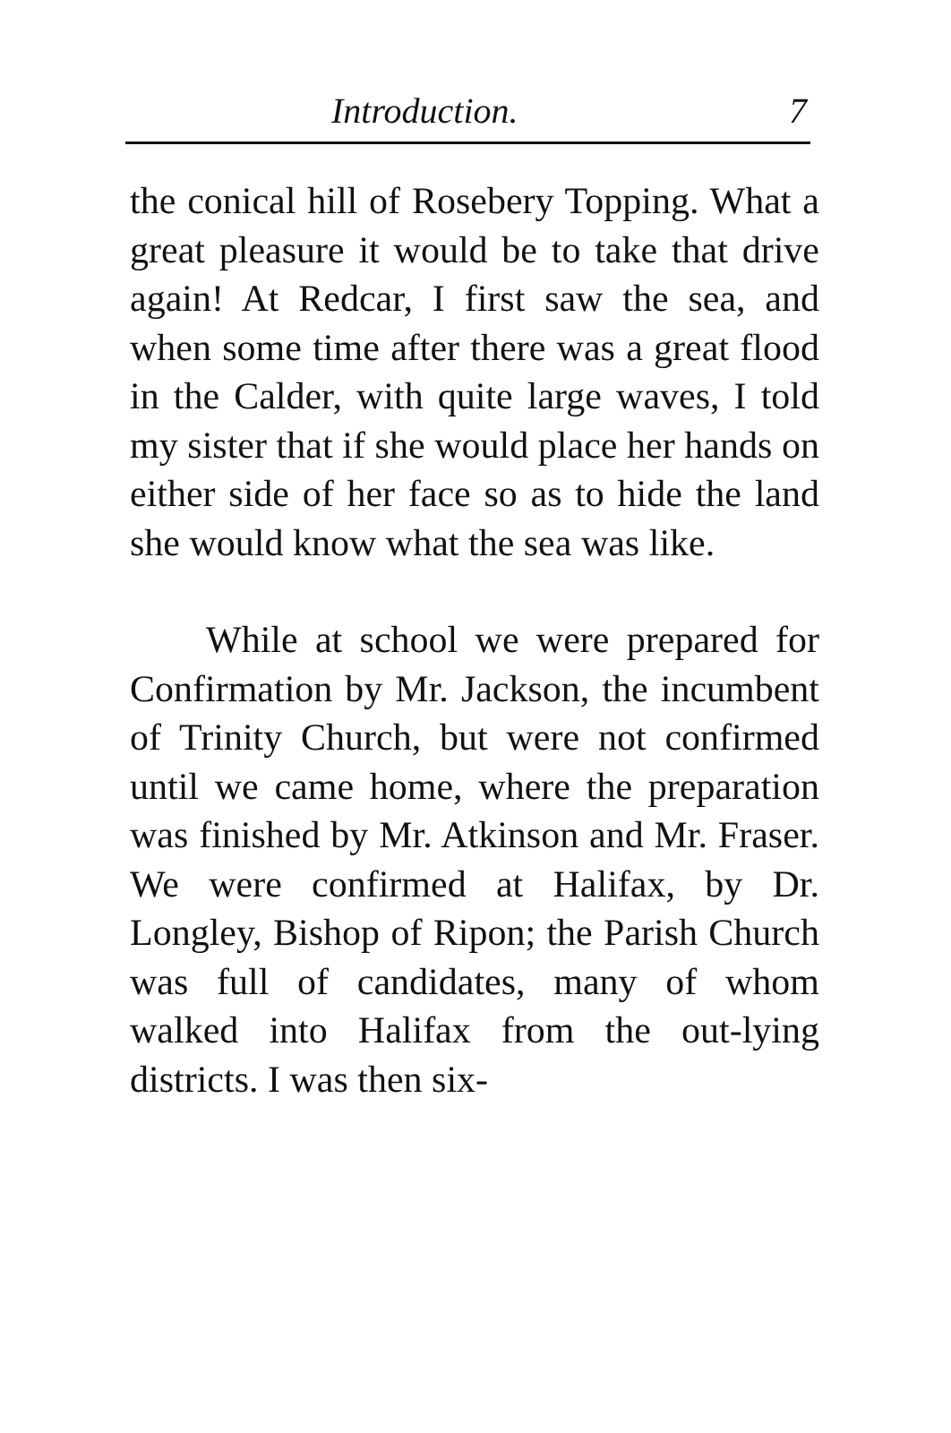Introduction. 7
the conical hill of Rosebery Topping. What a great pleasure it would be to take that drive again! At Redcar, I first saw the sea, and when some time after there was a great flood in the Calder, with quite large waves, I told my sister that if she would place her hands on either side of her face so as to hide the land she would know what the sea was like.
While at school we were prepared for Confirmation by Mr. Jackson, the incumbent of Trinity Church, but were not confirmed until we came home, where the preparation was finished by Mr. Atkinson and Mr. Fraser. We were confirmed at Halifax, by Dr. Longley, Bishop of Ripon; the Parish Church was full of candidates, many of whom walked into Halifax from the out-lying districts. I was then six-